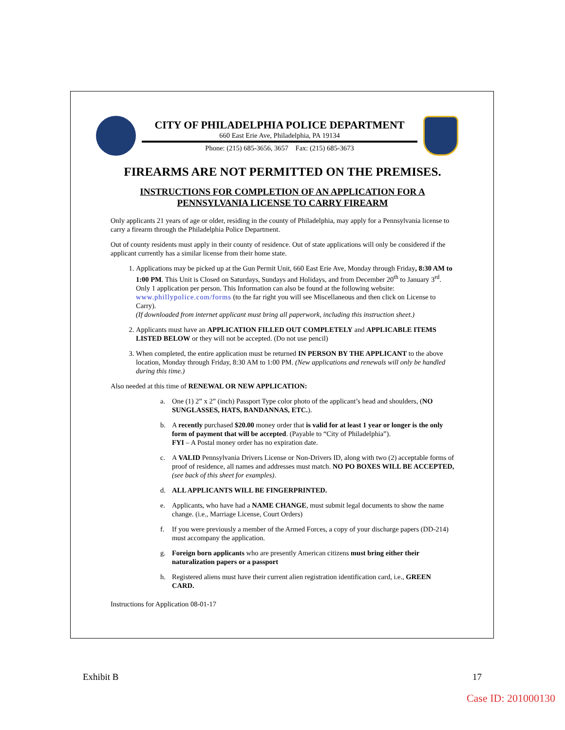CITY OF PHILADELPHIA POLICE DEPARTMENT
660 East Erie Ave, Philadelphia, PA 19134
Phone: (215) 685-3656, 3657 Fax: (215) 685-3673
FIREARMS ARE NOT PERMITTED ON THE PREMISES.
INSTRUCTIONS FOR COMPLETION OF AN APPLICATION FOR A
PENNSYLVANIA LICENSE TO CARRY FIREARM
Only applicants 21 years of age or older, residing in the county of Philadelphia, may apply for a Pennsylvania license to carry a firearm through the Philadelphia Police Department.
Out of county residents must apply in their county of residence. Out of state applications will only be considered if the applicant currently has a similar license from their home state.
1. Applications may be picked up at the Gun Permit Unit, 660 East Erie Ave, Monday through Friday, 8:30 AM to 1:00 PM. This Unit is Closed on Saturdays, Sundays and Holidays, and from December 20<sup>th</sup> to January 3<sup>rd</sup>. Only 1 application per person. This Information can also be found at the following website: www.phillypolice.com/forms (to the far right you will see Miscellaneous and then click on License to Carry).
(If downloaded from internet applicant must bring all paperwork, including this instruction sheet.)
2. Applicants must have an APPLICATION FILLED OUT COMPLETELY and APPLICABLE ITEMS LISTED BELOW or they will not be accepted. (Do not use pencil)
3. When completed, the entire application must be returned IN PERSON BY THE APPLICANT to the above location, Monday through Friday, 8:30 AM to 1:00 PM. (New applications and renewals will only be handled during this time.)
Also needed at this time of RENEWAL OR NEW APPLICATION:
a. One (1) 2” x 2” (inch) Passport Type color photo of the applicant’s head and shoulders, (NO SUNGLASSES, HATS, BANDANNAS, ETC.).
b. A recently purchased $20.00 money order that is valid for at least 1 year or longer is the only form of payment that will be accepted. (Payable to “City of Philadelphia”).
FYI – A Postal money order has no expiration date.
c. A VALID Pennsylvania Drivers License or Non-Drivers ID, along with two (2) acceptable forms of proof of residence, all names and addresses must match. NO PO BOXES WILL BE ACCEPTED, (see back of this sheet for examples).
d. ALL APPLICANTS WILL BE FINGERPRINTED.
e. Applicants, who have had a NAME CHANGE, must submit legal documents to show the name change. (i.e., Marriage License, Court Orders)
f. If you were previously a member of the Armed Forces, a copy of your discharge papers (DD-214) must accompany the application.
g. Foreign born applicants who are presently American citizens must bring either their naturalization papers or a passport
h. Registered aliens must have their current alien registration identification card, i.e., GREEN CARD.
Instructions for Application 08-01-17
Exhibit B 17
Case ID: 201000130